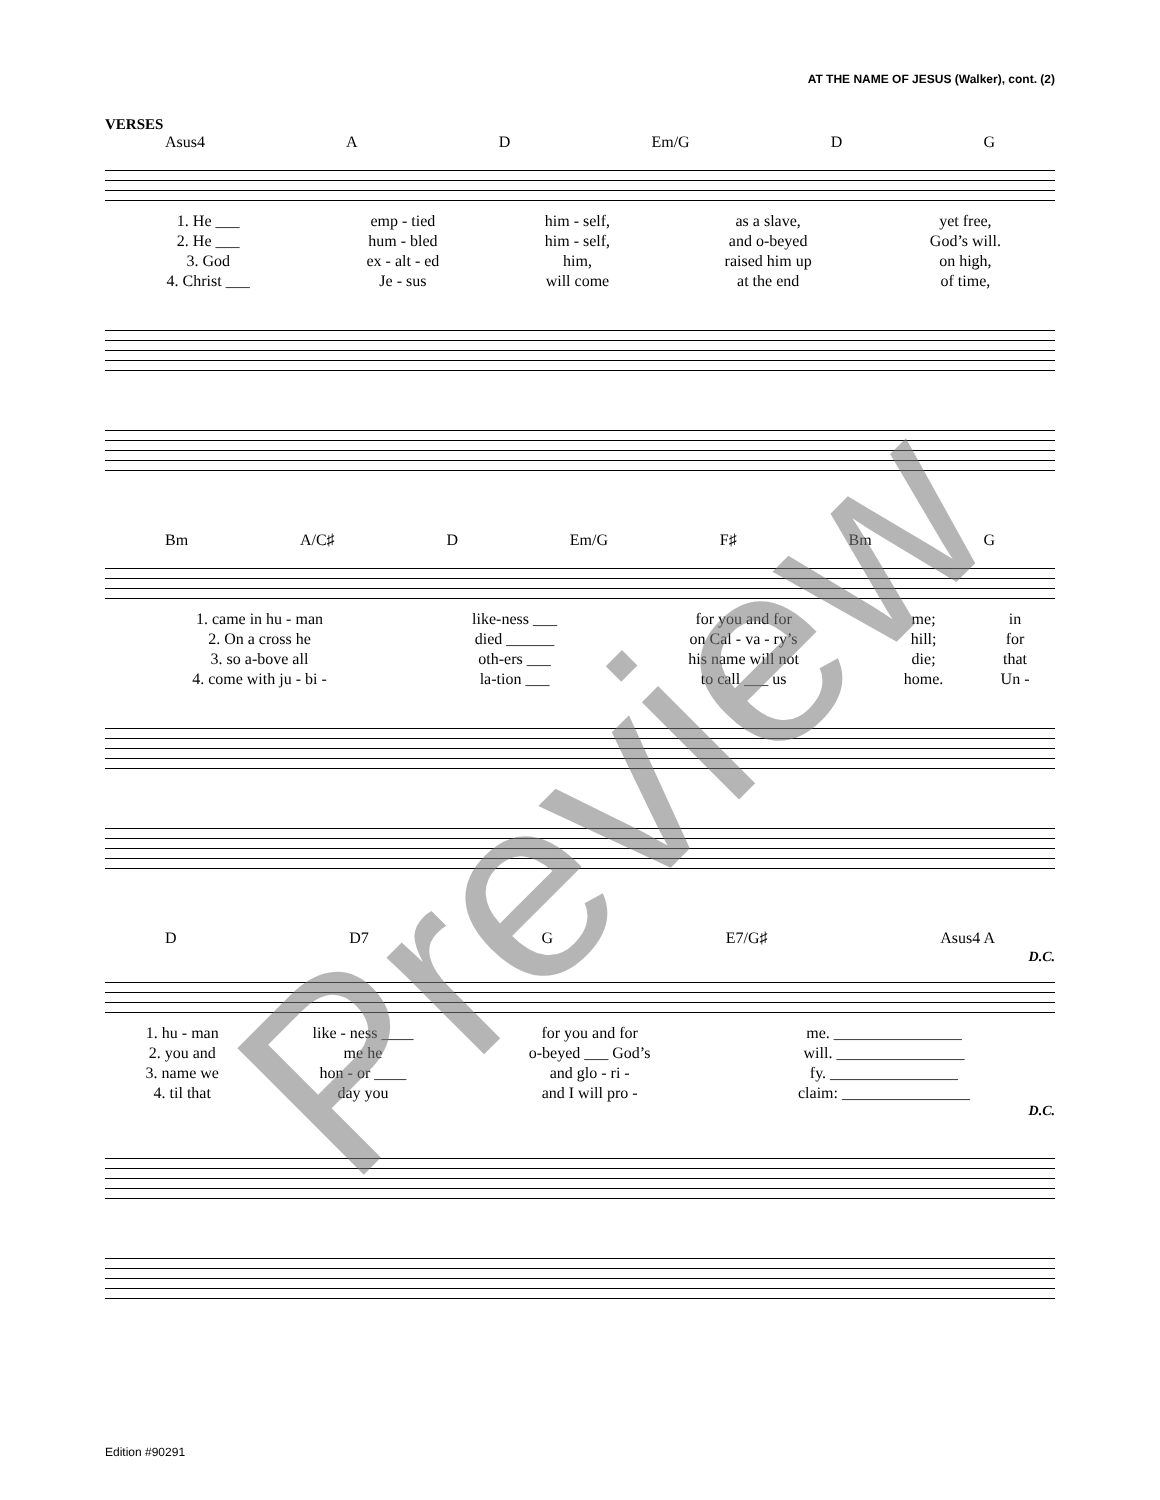AT THE NAME OF JESUS (Walker), cont. (2)
VERSES
Asus4 A D Em/G D G
| 1. He ___ | emp - tied | him - self, | as a slave, | yet free, |
| 2. He ___ | hum - bled | him - self, | and o-beyed | God’s will. |
| 3. God | ex - alt - ed | him, | raised him up | on high, |
| 4. Christ ___ | Je - sus | will come | at the end | of time, |
Bm A/C♯ D Em/G F♯ Bm G
| 1. came in hu - man | like-ness ___ | for you and for | me; | in |
| 2. On a cross he | died ______ | on Cal - va - ry’s | hill; | for |
| 3. so a-bove all | oth-ers ___ | his name will not | die; | that |
| 4. come with ju - bi - | la-tion ___ | to call ___ us | home. | Un - |
D D7 G E7/G♯ Asus4 A
D.C.
| 1. hu - man | like - ness ____ | for you and for | me. ________________ |
| 2. you and | me he | o-beyed ___ God’s | will. ________________ |
| 3. name we | hon - or ____ | and glo - ri - | fy. ________________ |
| 4. til that | day you | and I will pro - | claim: ________________ |
D.C.
Preview
Edition #90291